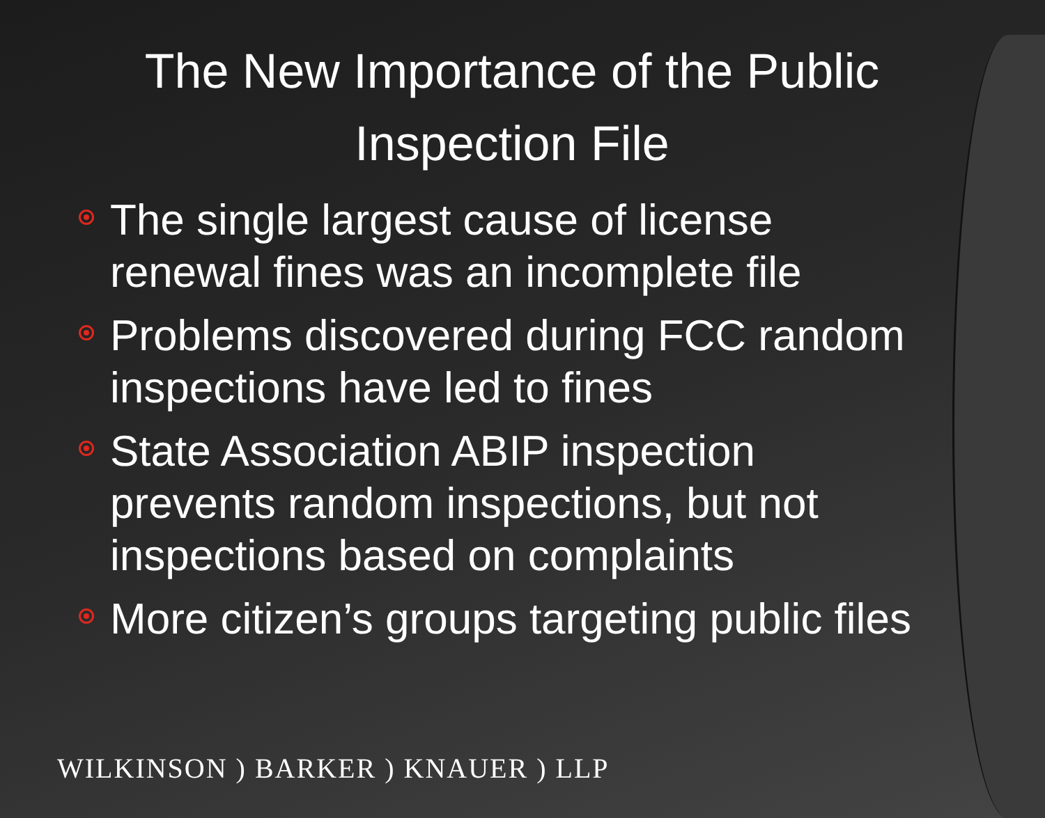The New Importance of the Public Inspection File
The single largest cause of license renewal fines was an incomplete file
Problems discovered during FCC random inspections have led to fines
State Association ABIP inspection prevents random inspections, but not inspections based on complaints
More citizen’s groups targeting public files
WILKINSON ) BARKER ) KNAUER ) LLP